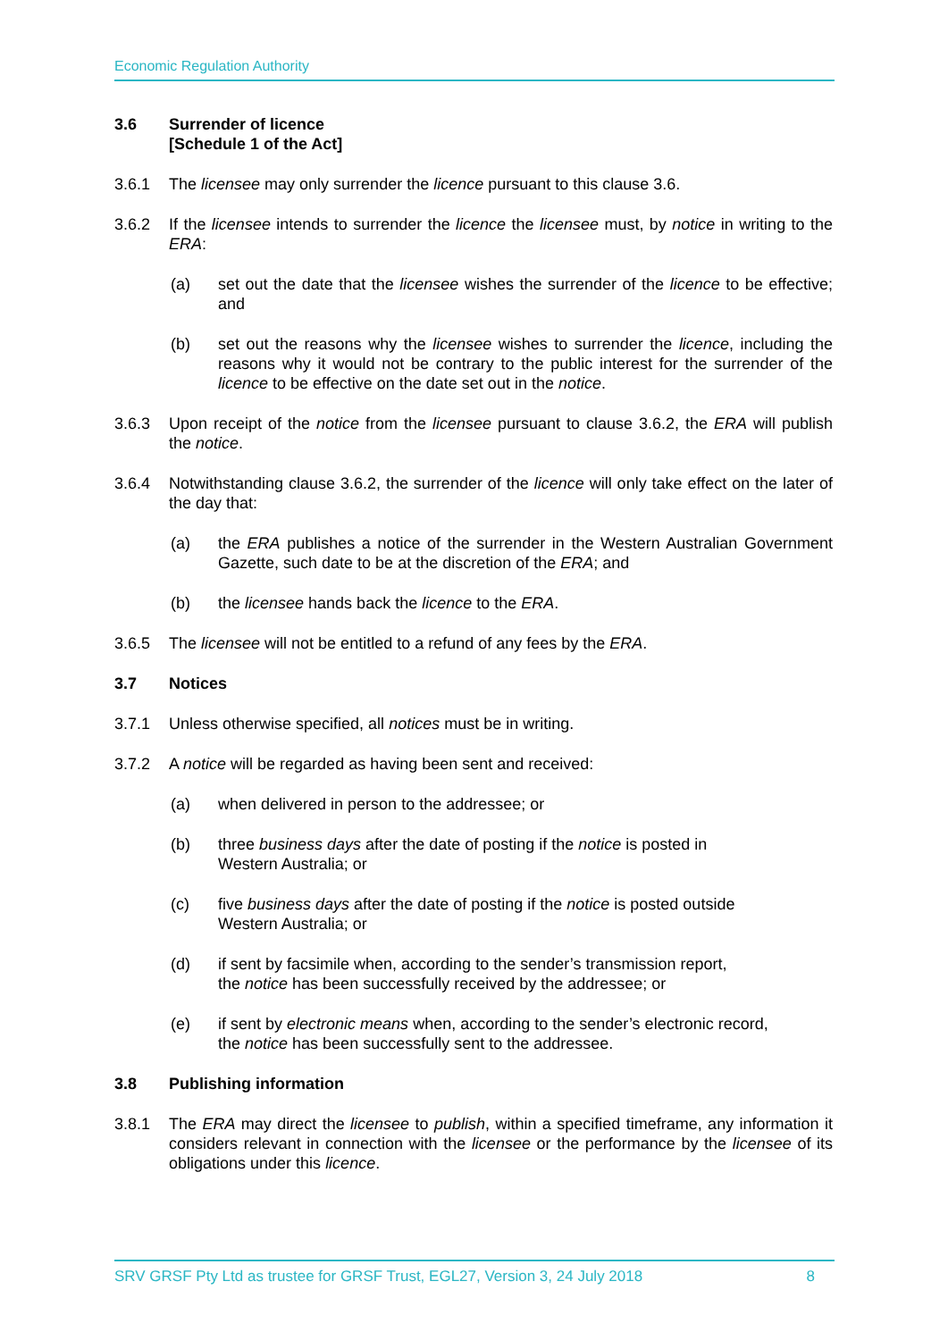Economic Regulation Authority
3.6 Surrender of licence
[Schedule 1 of the Act]
3.6.1 The licensee may only surrender the licence pursuant to this clause 3.6.
3.6.2 If the licensee intends to surrender the licence the licensee must, by notice in writing to the ERA:
(a) set out the date that the licensee wishes the surrender of the licence to be effective; and
(b) set out the reasons why the licensee wishes to surrender the licence, including the reasons why it would not be contrary to the public interest for the surrender of the licence to be effective on the date set out in the notice.
3.6.3 Upon receipt of the notice from the licensee pursuant to clause 3.6.2, the ERA will publish the notice.
3.6.4 Notwithstanding clause 3.6.2, the surrender of the licence will only take effect on the later of the day that:
(a) the ERA publishes a notice of the surrender in the Western Australian Government Gazette, such date to be at the discretion of the ERA; and
(b) the licensee hands back the licence to the ERA.
3.6.5 The licensee will not be entitled to a refund of any fees by the ERA.
3.7 Notices
3.7.1 Unless otherwise specified, all notices must be in writing.
3.7.2 A notice will be regarded as having been sent and received:
(a) when delivered in person to the addressee; or
(b) three business days after the date of posting if the notice is posted in
Western Australia; or
(c) five business days after the date of posting if the notice is posted outside
Western Australia; or
(d) if sent by facsimile when, according to the sender’s transmission report,
the notice has been successfully received by the addressee; or
(e) if sent by electronic means when, according to the sender’s electronic record,
the notice has been successfully sent to the addressee.
3.8 Publishing information
3.8.1 The ERA may direct the licensee to publish, within a specified timeframe, any information it considers relevant in connection with the licensee or the performance by the licensee of its obligations under this licence.
SRV GRSF Pty Ltd as trustee for GRSF Trust, EGL27, Version 3, 24 July 2018 8